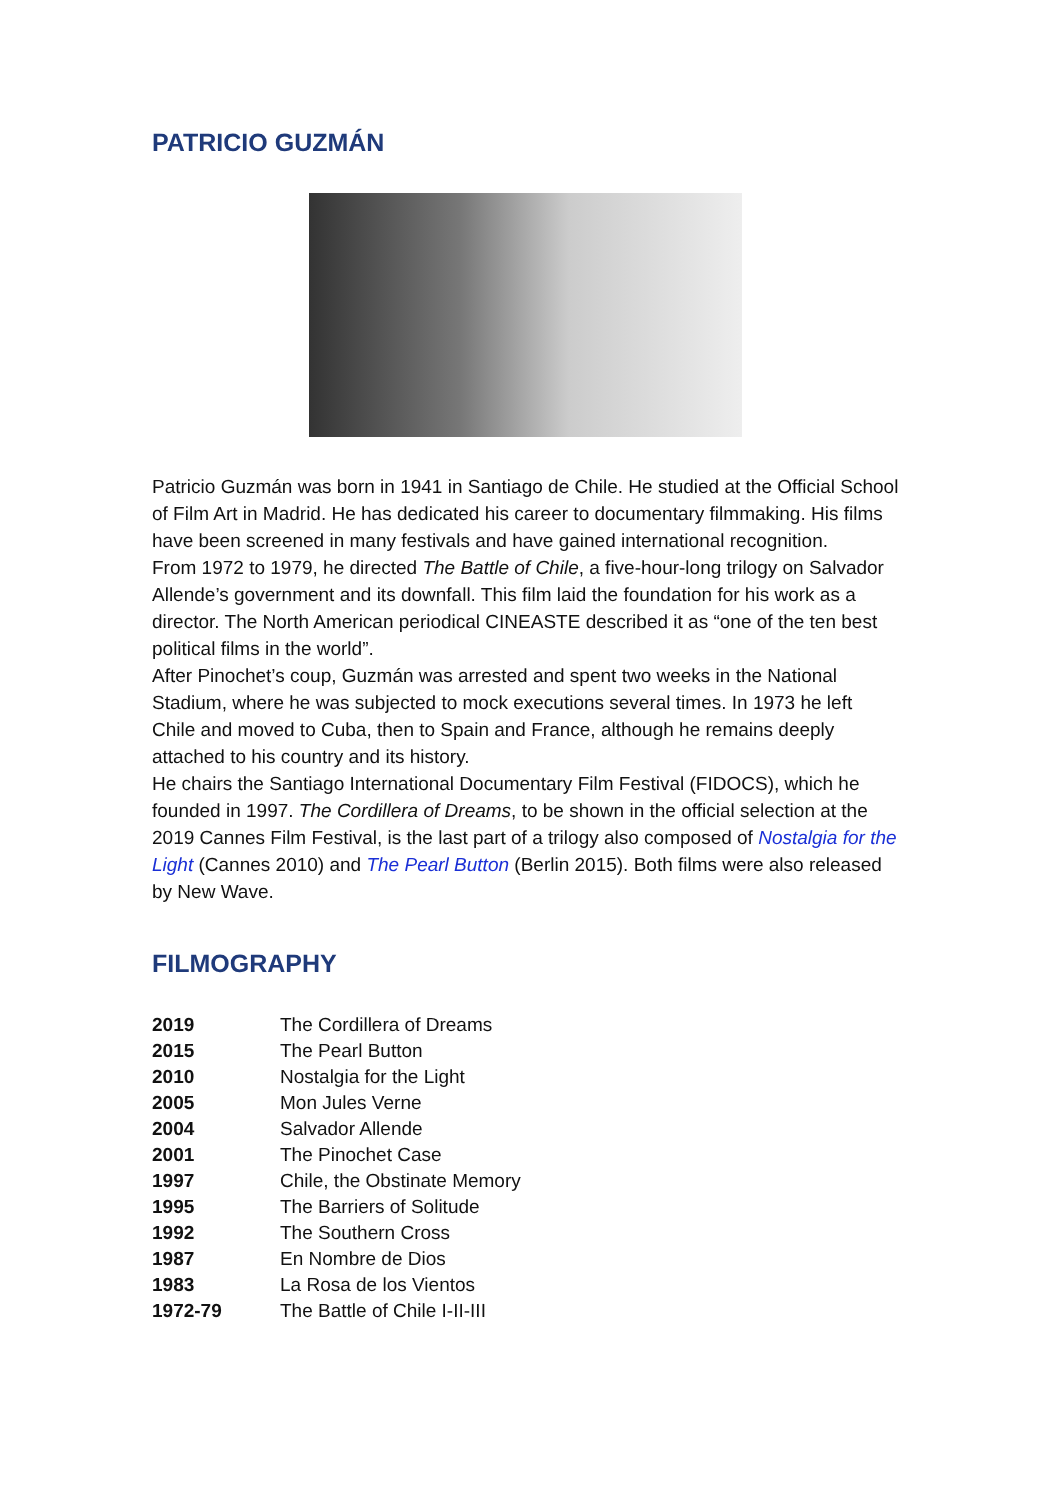PATRICIO GUZMÁN
Patricio Guzmán was born in 1941 in Santiago de Chile. He studied at the Official School of Film Art in Madrid. He has dedicated his career to documentary filmmaking. His films have been screened in many festivals and have gained international recognition.
From 1972 to 1979, he directed The Battle of Chile, a five-hour-long trilogy on Salvador Allende’s government and its downfall. This film laid the foundation for his work as a director. The North American periodical CINEASTE described it as “one of the ten best political films in the world”.
After Pinochet’s coup, Guzmán was arrested and spent two weeks in the National Stadium, where he was subjected to mock executions several times. In 1973 he left Chile and moved to Cuba, then to Spain and France, although he remains deeply attached to his country and its history.
He chairs the Santiago International Documentary Film Festival (FIDOCS), which he founded in 1997. The Cordillera of Dreams, to be shown in the official selection at the 2019 Cannes Film Festival, is the last part of a trilogy also composed of Nostalgia for the Light (Cannes 2010) and The Pearl Button (Berlin 2015). Both films were also released by New Wave.
FILMOGRAPHY
| 2019 | The Cordillera of Dreams |
| 2015 | The Pearl Button |
| 2010 | Nostalgia for the Light |
| 2005 | Mon Jules Verne |
| 2004 | Salvador Allende |
| 2001 | The Pinochet Case |
| 1997 | Chile, the Obstinate Memory |
| 1995 | The Barriers of Solitude |
| 1992 | The Southern Cross |
| 1987 | En Nombre de Dios |
| 1983 | La Rosa de los Vientos |
| 1972-79 | The Battle of Chile I-II-III |